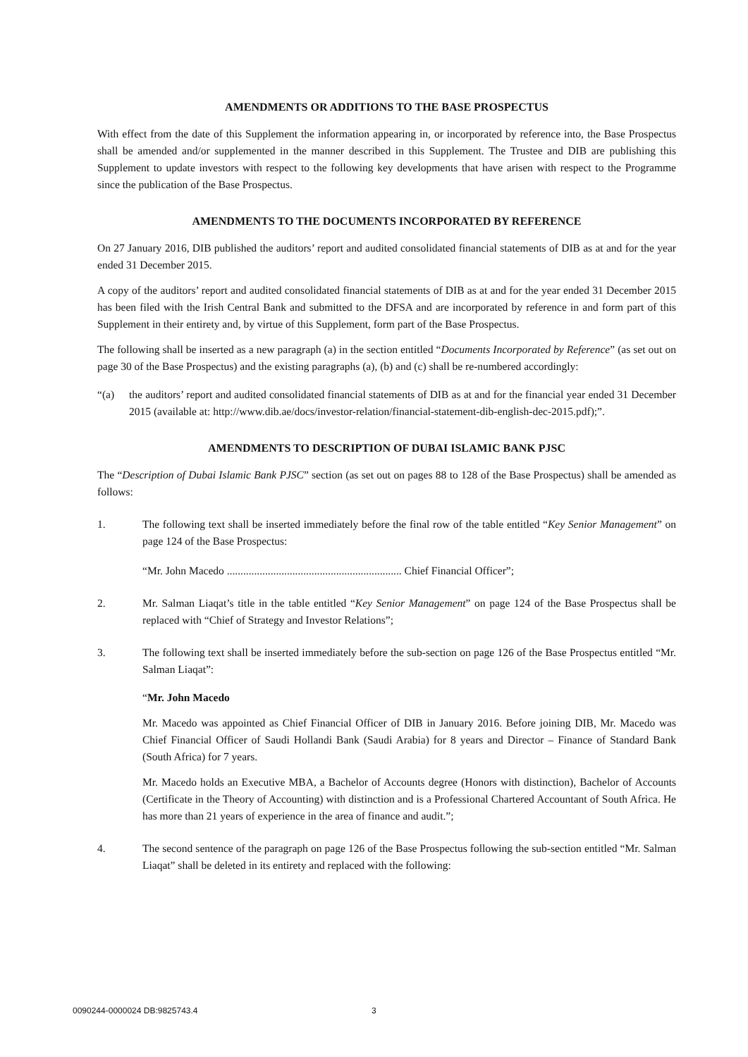AMENDMENTS OR ADDITIONS TO THE BASE PROSPECTUS
With effect from the date of this Supplement the information appearing in, or incorporated by reference into, the Base Prospectus shall be amended and/or supplemented in the manner described in this Supplement. The Trustee and DIB are publishing this Supplement to update investors with respect to the following key developments that have arisen with respect to the Programme since the publication of the Base Prospectus.
AMENDMENTS TO THE DOCUMENTS INCORPORATED BY REFERENCE
On 27 January 2016, DIB published the auditors’ report and audited consolidated financial statements of DIB as at and for the year ended 31 December 2015.
A copy of the auditors’ report and audited consolidated financial statements of DIB as at and for the year ended 31 December 2015 has been filed with the Irish Central Bank and submitted to the DFSA and are incorporated by reference in and form part of this Supplement in their entirety and, by virtue of this Supplement, form part of the Base Prospectus.
The following shall be inserted as a new paragraph (a) in the section entitled “Documents Incorporated by Reference” (as set out on page 30 of the Base Prospectus) and the existing paragraphs (a), (b) and (c) shall be re-numbered accordingly:
“(a) the auditors’ report and audited consolidated financial statements of DIB as at and for the financial year ended 31 December 2015 (available at: http://www.dib.ae/docs/investor-relation/financial-statement-dib-english-dec-2015.pdf);”.
AMENDMENTS TO DESCRIPTION OF DUBAI ISLAMIC BANK PJSC
The “Description of Dubai Islamic Bank PJSC” section (as set out on pages 88 to 128 of the Base Prospectus) shall be amended as follows:
1. The following text shall be inserted immediately before the final row of the table entitled “Key Senior Management” on page 124 of the Base Prospectus:
“Mr. John Macedo ................................................................ Chief Financial Officer”;
2. Mr. Salman Liaqat’s title in the table entitled “Key Senior Management” on page 124 of the Base Prospectus shall be replaced with “Chief of Strategy and Investor Relations”;
3. The following text shall be inserted immediately before the sub-section on page 126 of the Base Prospectus entitled “Mr. Salman Liaqat”:
“Mr. John Macedo
Mr. Macedo was appointed as Chief Financial Officer of DIB in January 2016. Before joining DIB, Mr. Macedo was Chief Financial Officer of Saudi Hollandi Bank (Saudi Arabia) for 8 years and Director – Finance of Standard Bank (South Africa) for 7 years.
Mr. Macedo holds an Executive MBA, a Bachelor of Accounts degree (Honors with distinction), Bachelor of Accounts (Certificate in the Theory of Accounting) with distinction and is a Professional Chartered Accountant of South Africa. He has more than 21 years of experience in the area of finance and audit.”;
4. The second sentence of the paragraph on page 126 of the Base Prospectus following the sub-section entitled “Mr. Salman Liaqat” shall be deleted in its entirety and replaced with the following:
0090244-0000024 DB:9825743.4 3